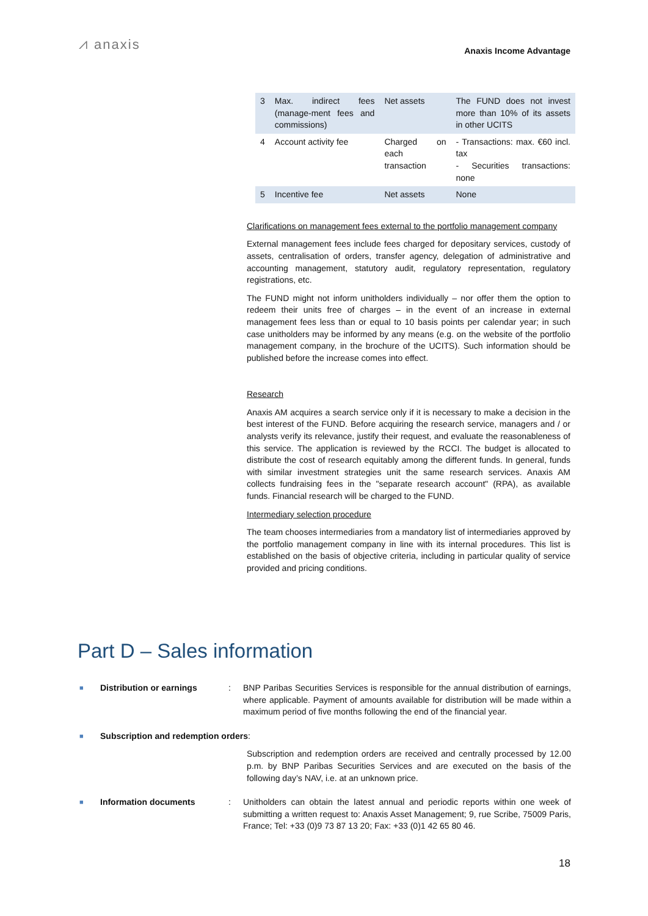⩘ anaxis
Anaxis Income Advantage
| 3 | Max. indirect fees (manage-ment fees and commissions) | Net assets | The FUND does not invest more than 10% of its assets in other UCITS |
| 4 | Account activity fee | Charged on each transaction | - Transactions: max. €60 incl. tax - Securities transactions: none |
| 5 | Incentive fee | Net assets | None |
Clarifications on management fees external to the portfolio management company
External management fees include fees charged for depositary services, custody of assets, centralisation of orders, transfer agency, delegation of administrative and accounting management, statutory audit, regulatory representation, regulatory registrations, etc.
The FUND might not inform unitholders individually – nor offer them the option to redeem their units free of charges – in the event of an increase in external management fees less than or equal to 10 basis points per calendar year; in such case unitholders may be informed by any means (e.g. on the website of the portfolio management company, in the brochure of the UCITS). Such information should be published before the increase comes into effect.
Research
Anaxis AM acquires a search service only if it is necessary to make a decision in the best interest of the FUND. Before acquiring the research service, managers and / or analysts verify its relevance, justify their request, and evaluate the reasonableness of this service. The application is reviewed by the RCCI. The budget is allocated to distribute the cost of research equitably among the different funds. In general, funds with similar investment strategies unit the same research services. Anaxis AM collects fundraising fees in the "separate research account" (RPA), as available funds. Financial research will be charged to the FUND.
Intermediary selection procedure
The team chooses intermediaries from a mandatory list of intermediaries approved by the portfolio management company in line with its internal procedures. This list is established on the basis of objective criteria, including in particular quality of service provided and pricing conditions.
Part D – Sales information
■
Distribution or earnings : BNP Paribas Securities Services is responsible for the annual distribution of earnings, where applicable. Payment of amounts available for distribution will be made within a maximum period of five months following the end of the financial year.
■
Subscription and redemption orders:
Subscription and redemption orders are received and centrally processed by 12.00 p.m. by BNP Paribas Securities Services and are executed on the basis of the following day’s NAV, i.e. at an unknown price.
■
Information documents : Unitholders can obtain the latest annual and periodic reports within one week of submitting a written request to: Anaxis Asset Management; 9, rue Scribe, 75009 Paris, France; Tel: +33 (0)9 73 87 13 20; Fax: +33 (0)1 42 65 80 46.
18